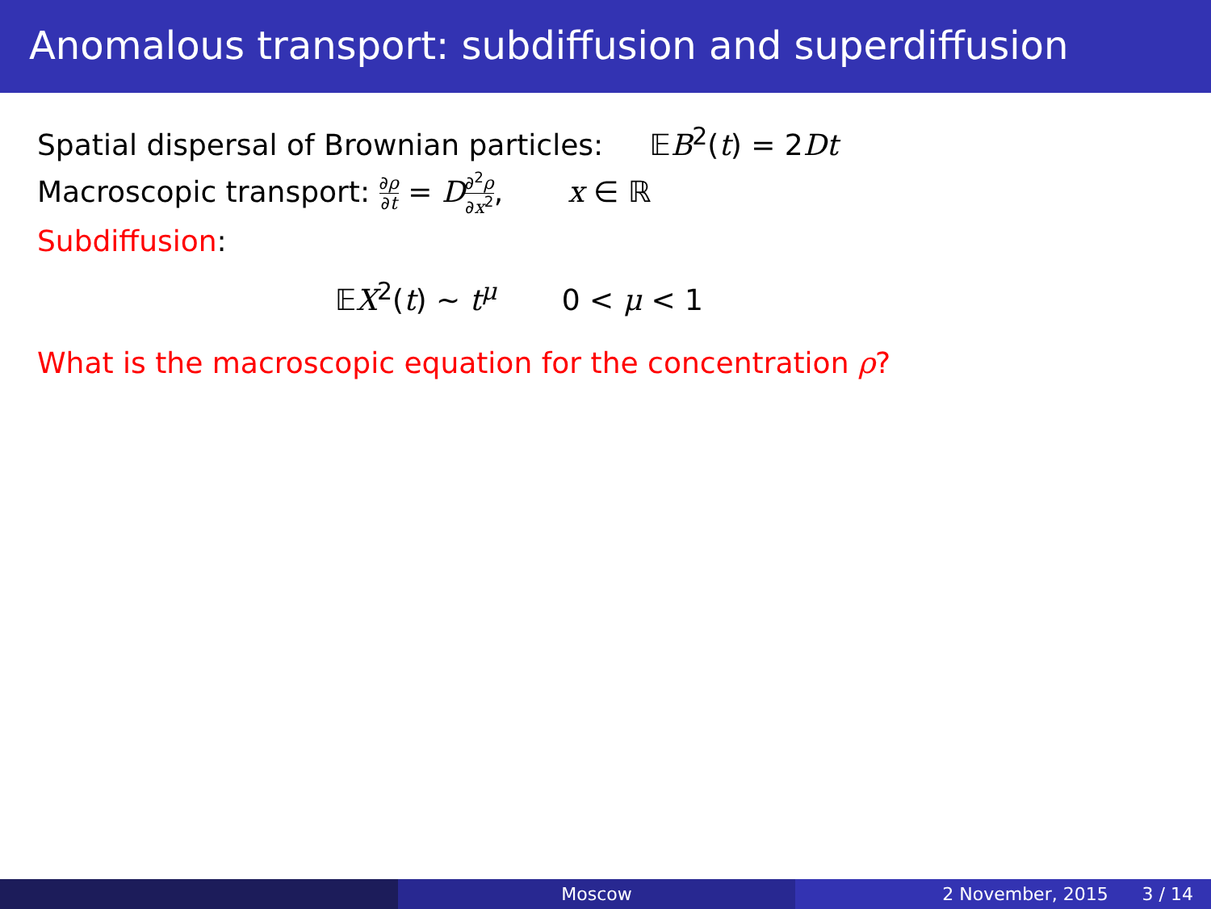Anomalous transport: subdiffusion and superdiffusion
Spatial dispersal of Brownian particles: 𝔼B<sup>2</sup>(t) = 2Dt
Macroscopic transport: ∂ρ ∂t = D∂<sup>2</sup>ρ ∂x<sup>2</sup>, x ∈ ℝ
Subdiffusion:
𝔼X<sup>2</sup>(t) ∼ t<sup>μ</sup> 0 < μ < 1
What is the macroscopic equation for the concentration ρ?
Moscow 2 November, 2015 3 / 14